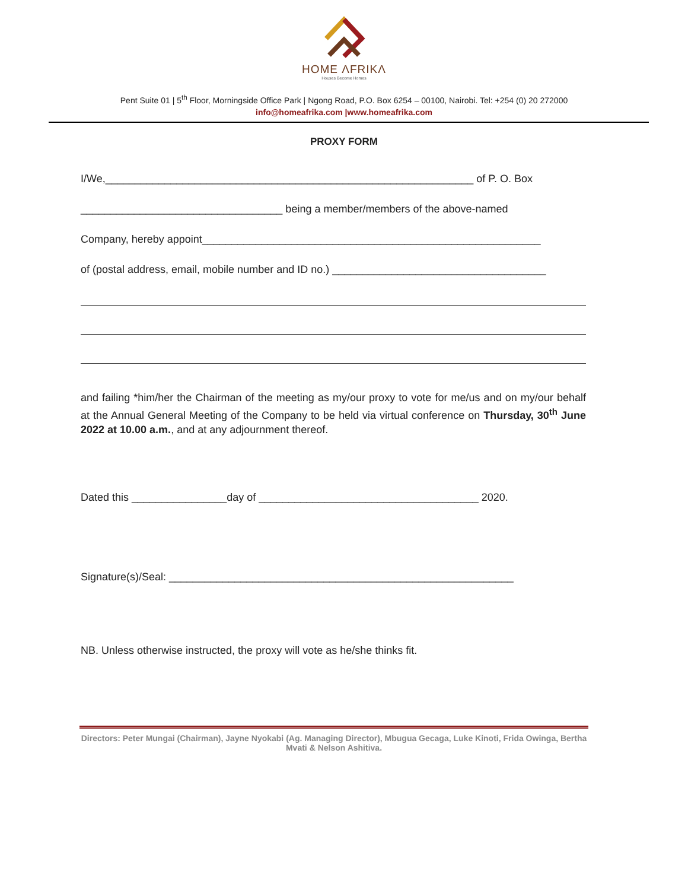HOME ΛFRIKΛ
Houses Become Homes
Pent Suite 01 | 5<sup>th</sup> Floor, Morningside Office Park | Ngong Road, P.O. Box 6254 – 00100, Nairobi. Tel: +254 (0) 20 272000
info@homeafrika.com |www.homeafrika.com
PROXY FORM
I/We,______________________________________________________________ of P. O. Box
__________________________________ being a member/members of the above-named
Company, hereby appoint_________________________________________________________
of (postal address, email, mobile number and ID no.) ____________________________________
and failing *him/her the Chairman of the meeting as my/our proxy to vote for me/us and on my/our behalf at the Annual General Meeting of the Company to be held via virtual conference on Thursday, 30<sup>th</sup> June 2022 at 10.00 a.m., and at any adjournment thereof.
Dated this ________________day of _____________________________________ 2020.
Signature(s)/Seal: __________________________________________________________
NB. Unless otherwise instructed, the proxy will vote as he/she thinks fit.
Directors: Peter Mungai (Chairman), Jayne Nyokabi (Ag. Managing Director), Mbugua Gecaga, Luke Kinoti, Frida Owinga, Bertha Mvati & Nelson Ashitiva.